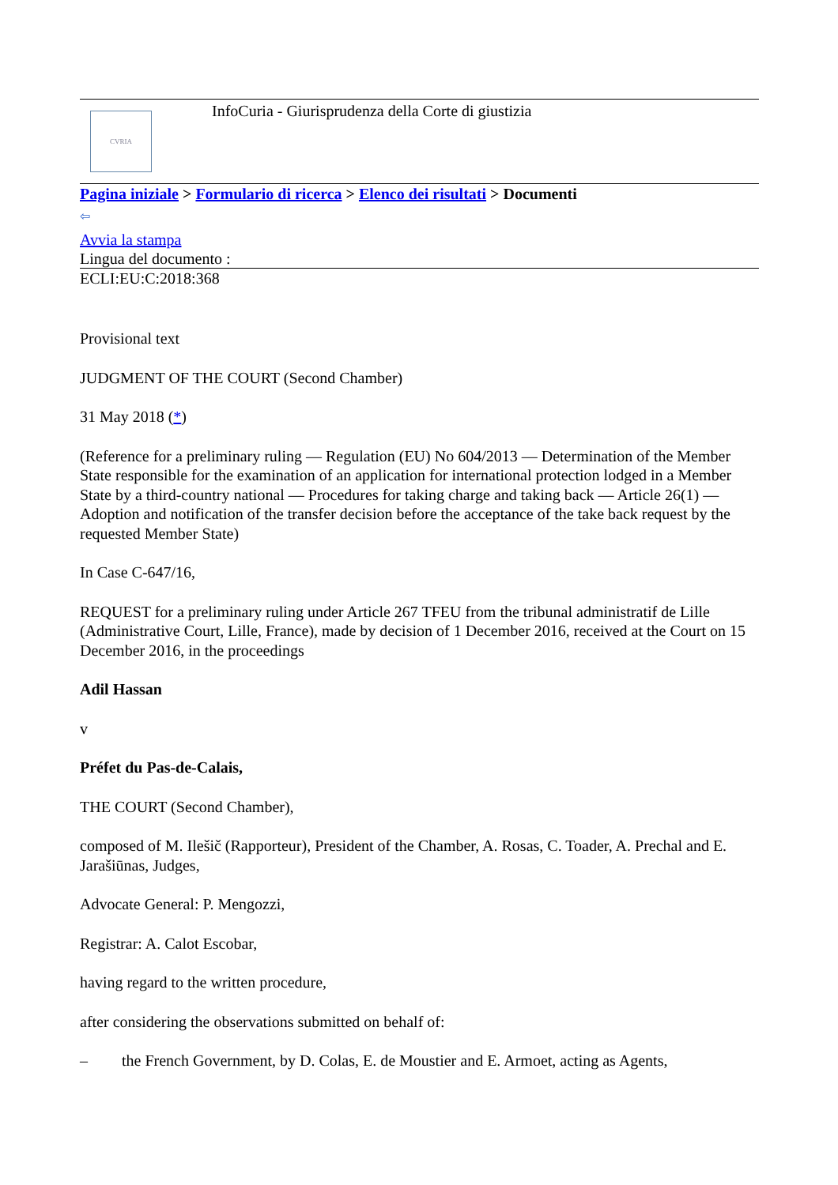CVRIA
InfoCuria - Giurisprudenza della Corte di giustizia
Pagina iniziale > Formulario di ricerca > Elenco dei risultati > Documenti
⇦
Avvia la stampa
Lingua del documento :
ECLI:EU:C:2018:368
Provisional text
JUDGMENT OF THE COURT (Second Chamber)
31 May 2018 (*)
(Reference for a preliminary ruling — Regulation (EU) No 604/2013 — Determination of the Member State responsible for the examination of an application for international protection lodged in a Member State by a third-country national — Procedures for taking charge and taking back — Article 26(1) — Adoption and notification of the transfer decision before the acceptance of the take back request by the requested Member State)
In Case C‑647/16,
REQUEST for a preliminary ruling under Article 267 TFEU from the tribunal administratif de Lille (Administrative Court, Lille, France), made by decision of 1 December 2016, received at the Court on 15 December 2016, in the proceedings
Adil Hassan
v
Préfet du Pas-de-Calais,
THE COURT (Second Chamber),
composed of M. Ilešič (Rapporteur), President of the Chamber, A. Rosas, C. Toader, A. Prechal and E. Jarašiūnas, Judges,
Advocate General: P. Mengozzi,
Registrar: A. Calot Escobar,
having regard to the written procedure,
after considering the observations submitted on behalf of:
– the French Government, by D. Colas, E. de Moustier and E. Armoet, acting as Agents,